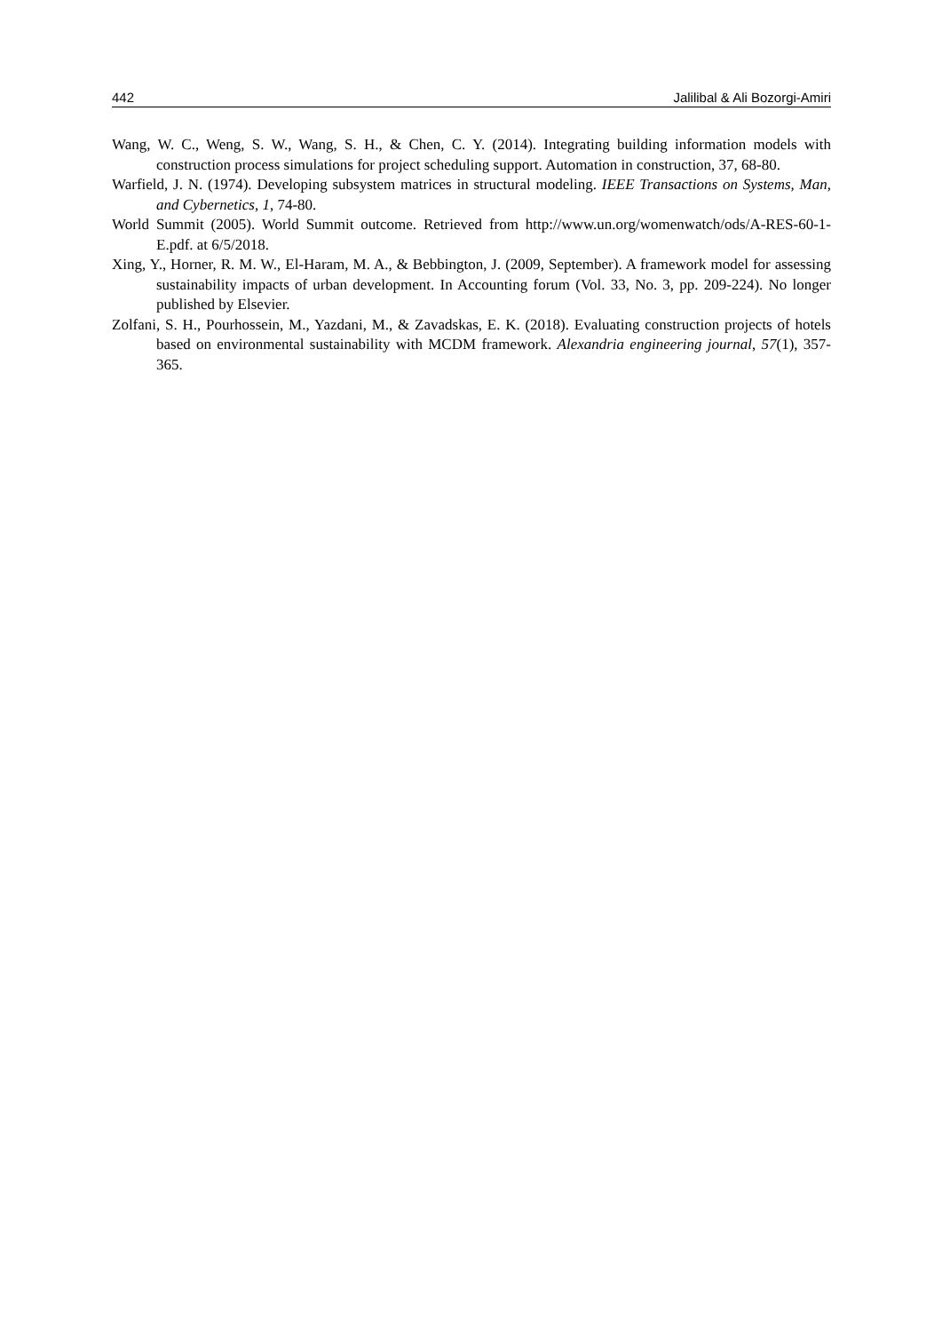442 Jalilibal & Ali Bozorgi-Amiri
Wang, W. C., Weng, S. W., Wang, S. H., & Chen, C. Y. (2014). Integrating building information models with construction process simulations for project scheduling support. Automation in construction, 37, 68-80.
Warfield, J. N. (1974). Developing subsystem matrices in structural modeling. IEEE Transactions on Systems, Man, and Cybernetics, 1, 74-80.
World Summit (2005). World Summit outcome. Retrieved from http://www.un.org/womenwatch/ods/A-RES-60-1-E.pdf. at 6/5/2018.
Xing, Y., Horner, R. M. W., El-Haram, M. A., & Bebbington, J. (2009, September). A framework model for assessing sustainability impacts of urban development. In Accounting forum (Vol. 33, No. 3, pp. 209-224). No longer published by Elsevier.
Zolfani, S. H., Pourhossein, M., Yazdani, M., & Zavadskas, E. K. (2018). Evaluating construction projects of hotels based on environmental sustainability with MCDM framework. Alexandria engineering journal, 57(1), 357-365.